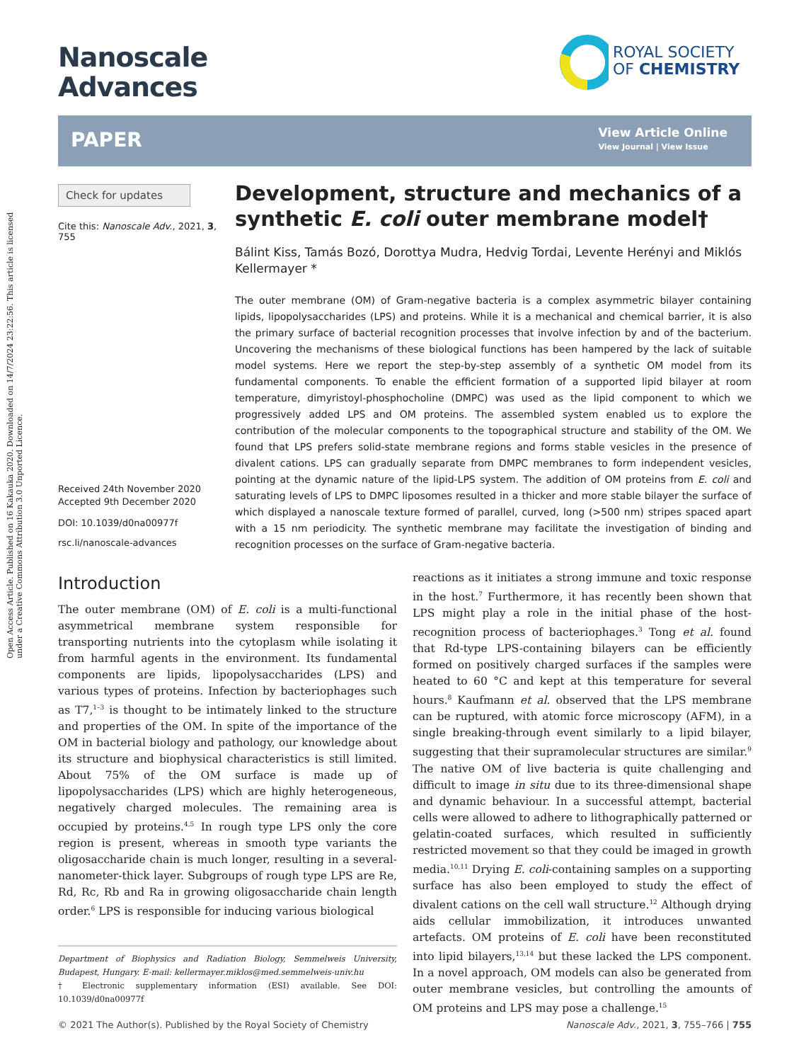Open Access Article. Published on 16 Kakauka 2020. Downloaded on 14/7/2024 23:22:56. This article is licensed under a Creative Commons Attribution 3.0 Unported Licence.
Nanoscale
Advances
ROYAL SOCIETY
OF CHEMISTRY
PAPER
View Article Online
View Journal | View Issue
Check for updates
Cite this: Nanoscale Adv., 2021, 3, 755
Received 24th November 2020
Accepted 9th December 2020
DOI: 10.1039/d0na00977f
rsc.li/nanoscale-advances
Development, structure and mechanics of a synthetic E. coli outer membrane model†
Bálint Kiss, Tamás Bozó, Dorottya Mudra, Hedvig Tordai, Levente Herényi and Miklós Kellermayer *
The outer membrane (OM) of Gram-negative bacteria is a complex asymmetric bilayer containing lipids, lipopolysaccharides (LPS) and proteins. While it is a mechanical and chemical barrier, it is also the primary surface of bacterial recognition processes that involve infection by and of the bacterium. Uncovering the mechanisms of these biological functions has been hampered by the lack of suitable model systems. Here we report the step-by-step assembly of a synthetic OM model from its fundamental components. To enable the efficient formation of a supported lipid bilayer at room temperature, dimyristoyl-phosphocholine (DMPC) was used as the lipid component to which we progressively added LPS and OM proteins. The assembled system enabled us to explore the contribution of the molecular components to the topographical structure and stability of the OM. We found that LPS prefers solid-state membrane regions and forms stable vesicles in the presence of divalent cations. LPS can gradually separate from DMPC membranes to form independent vesicles, pointing at the dynamic nature of the lipid-LPS system. The addition of OM proteins from E. coli and saturating levels of LPS to DMPC liposomes resulted in a thicker and more stable bilayer the surface of which displayed a nanoscale texture formed of parallel, curved, long (>500 nm) stripes spaced apart with a 15 nm periodicity. The synthetic membrane may facilitate the investigation of binding and recognition processes on the surface of Gram-negative bacteria.
Introduction
The outer membrane (OM) of E. coli is a multi-functional asymmetrical membrane system responsible for transporting nutrients into the cytoplasm while isolating it from harmful agents in the environment. Its fundamental components are lipids, lipopolysaccharides (LPS) and various types of proteins. Infection by bacteriophages such as T7,<sup>1–3</sup> is thought to be intimately linked to the structure and properties of the OM. In spite of the importance of the OM in bacterial biology and pathology, our knowledge about its structure and biophysical characteristics is still limited. About 75% of the OM surface is made up of lipopolysaccharides (LPS) which are highly heterogeneous, negatively charged molecules. The remaining area is occupied by proteins.<sup>4,5</sup> In rough type LPS only the core region is present, whereas in smooth type variants the oligosaccharide chain is much longer, resulting in a several-nanometer-thick layer. Subgroups of rough type LPS are Re, Rd, Rc, Rb and Ra in growing oligosaccharide chain length order.<sup>6</sup> LPS is responsible for inducing various biological
Department of Biophysics and Radiation Biology, Semmelweis University, Budapest, Hungary. E-mail: kellermayer.miklos@med.semmelweis-univ.hu
† Electronic supplementary information (ESI) available. See DOI: 10.1039/d0na00977f
reactions as it initiates a strong immune and toxic response in the host.<sup>7</sup> Furthermore, it has recently been shown that LPS might play a role in the initial phase of the host-recognition process of bacteriophages.<sup>3</sup> Tong et al. found that Rd-type LPS-containing bilayers can be efficiently formed on positively charged surfaces if the samples were heated to 60 °C and kept at this temperature for several hours.<sup>8</sup> Kaufmann et al. observed that the LPS membrane can be ruptured, with atomic force microscopy (AFM), in a single breaking-through event similarly to a lipid bilayer, suggesting that their supramolecular structures are similar.<sup>9</sup> The native OM of live bacteria is quite challenging and difficult to image in situ due to its three-dimensional shape and dynamic behaviour. In a successful attempt, bacterial cells were allowed to adhere to lithographically patterned or gelatin-coated surfaces, which resulted in sufficiently restricted movement so that they could be imaged in growth media.<sup>10,11</sup> Drying E. coli-containing samples on a supporting surface has also been employed to study the effect of divalent cations on the cell wall structure.<sup>12</sup> Although drying aids cellular immobilization, it introduces unwanted artefacts. OM proteins of E. coli have been reconstituted into lipid bilayers,<sup>13,14</sup> but these lacked the LPS component. In a novel approach, OM models can also be generated from outer membrane vesicles, but controlling the amounts of OM proteins and LPS may pose a challenge.<sup>15</sup>
© 2021 The Author(s). Published by the Royal Society of Chemistry Nanoscale Adv., 2021, 3, 755–766 | 755